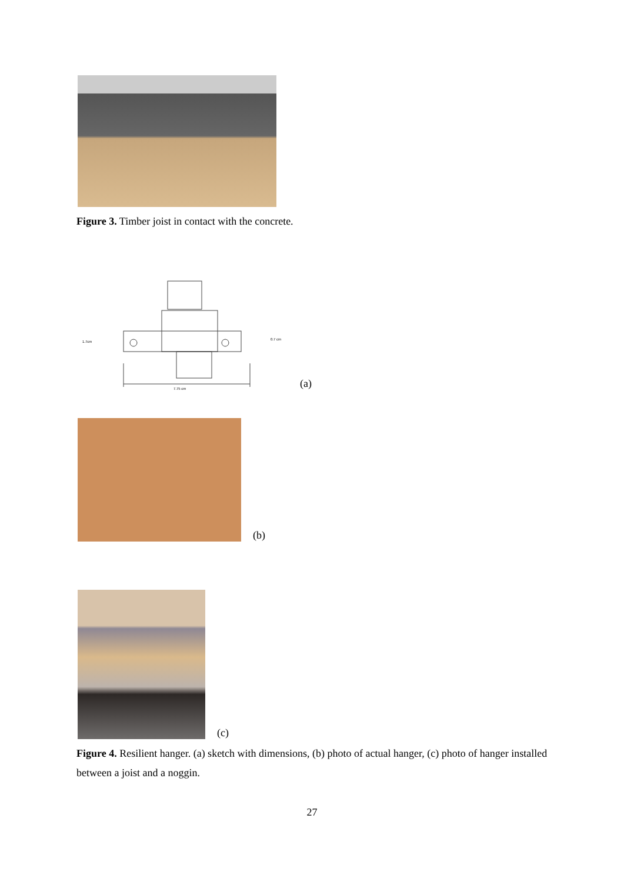Figure 3. Timber joist in contact with the concrete.
1.7cm
0.7 cm
7.75 cm
(a) (b) (c)
Figure 4. Resilient hanger. (a) sketch with dimensions, (b) photo of actual hanger, (c) photo of hanger installed between a joist and a noggin.
27